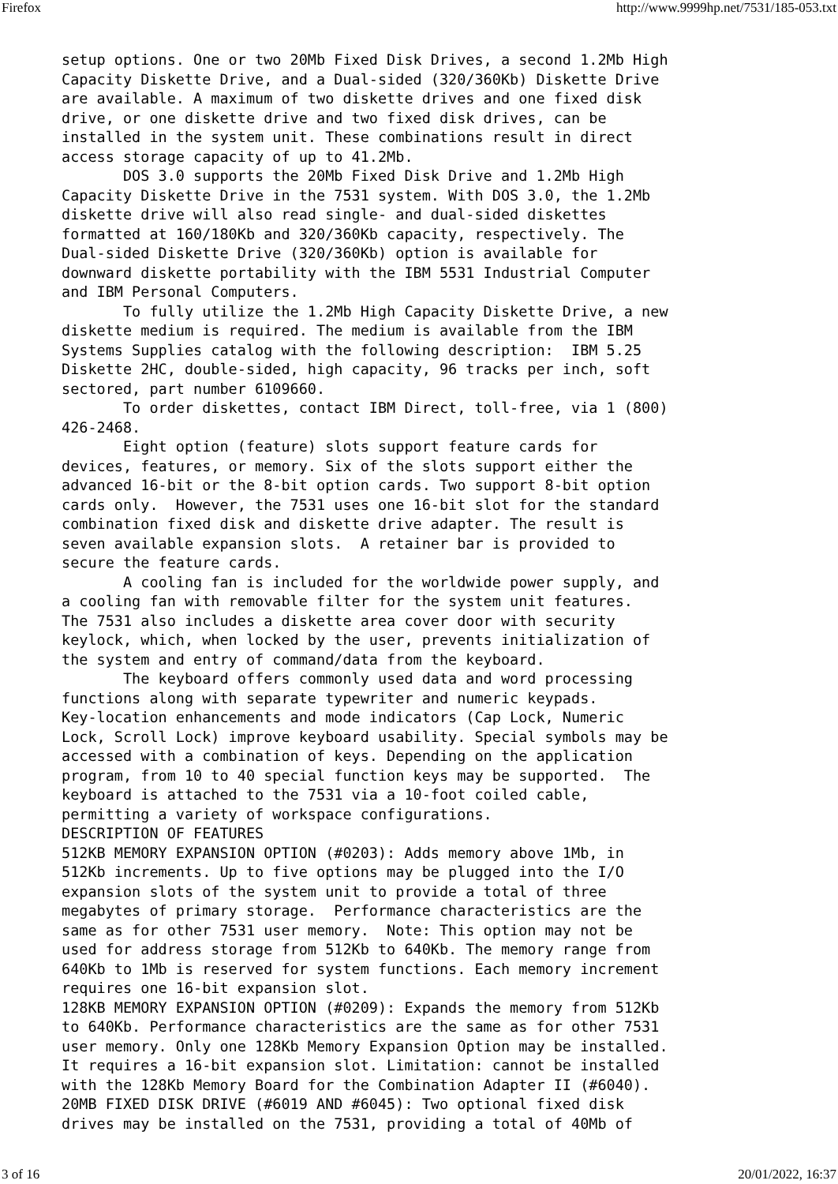Firefox http://www.9999hp.net/7531/185-053.txt
setup options. One or two 20Mb Fixed Disk Drives, a second 1.2Mb High
Capacity Diskette Drive, and a Dual-sided (320/360Kb) Diskette Drive
are available. A maximum of two diskette drives and one fixed disk
drive, or one diskette drive and two fixed disk drives, can be
installed in the system unit. These combinations result in direct
access storage capacity of up to 41.2Mb.
       DOS 3.0 supports the 20Mb Fixed Disk Drive and 1.2Mb High
Capacity Diskette Drive in the 7531 system. With DOS 3.0, the 1.2Mb
diskette drive will also read single- and dual-sided diskettes
formatted at 160/180Kb and 320/360Kb capacity, respectively. The
Dual-sided Diskette Drive (320/360Kb) option is available for
downward diskette portability with the IBM 5531 Industrial Computer
and IBM Personal Computers.
       To fully utilize the 1.2Mb High Capacity Diskette Drive, a new
diskette medium is required. The medium is available from the IBM
Systems Supplies catalog with the following description:  IBM 5.25
Diskette 2HC, double-sided, high capacity, 96 tracks per inch, soft
sectored, part number 6109660.
       To order diskettes, contact IBM Direct, toll-free, via 1 (800)
426-2468.
       Eight option (feature) slots support feature cards for
devices, features, or memory. Six of the slots support either the
advanced 16-bit or the 8-bit option cards. Two support 8-bit option
cards only.  However, the 7531 uses one 16-bit slot for the standard
combination fixed disk and diskette drive adapter. The result is
seven available expansion slots.  A retainer bar is provided to
secure the feature cards.
       A cooling fan is included for the worldwide power supply, and
a cooling fan with removable filter for the system unit features.
The 7531 also includes a diskette area cover door with security
keylock, which, when locked by the user, prevents initialization of
the system and entry of command/data from the keyboard.
       The keyboard offers commonly used data and word processing
functions along with separate typewriter and numeric keypads.
Key-location enhancements and mode indicators (Cap Lock, Numeric
Lock, Scroll Lock) improve keyboard usability. Special symbols may be
accessed with a combination of keys. Depending on the application
program, from 10 to 40 special function keys may be supported.  The
keyboard is attached to the 7531 via a 10-foot coiled cable,
permitting a variety of workspace configurations.
DESCRIPTION OF FEATURES
512KB MEMORY EXPANSION OPTION (#0203): Adds memory above 1Mb, in
512Kb increments. Up to five options may be plugged into the I/O
expansion slots of the system unit to provide a total of three
megabytes of primary storage.  Performance characteristics are the
same as for other 7531 user memory.  Note: This option may not be
used for address storage from 512Kb to 640Kb. The memory range from
640Kb to 1Mb is reserved for system functions. Each memory increment
requires one 16-bit expansion slot.
128KB MEMORY EXPANSION OPTION (#0209): Expands the memory from 512Kb
to 640Kb. Performance characteristics are the same as for other 7531
user memory. Only one 128Kb Memory Expansion Option may be installed.
It requires a 16-bit expansion slot. Limitation: cannot be installed
with the 128Kb Memory Board for the Combination Adapter II (#6040).
20MB FIXED DISK DRIVE (#6019 AND #6045): Two optional fixed disk
drives may be installed on the 7531, providing a total of 40Mb of
3 of 16 20/01/2022, 16:37